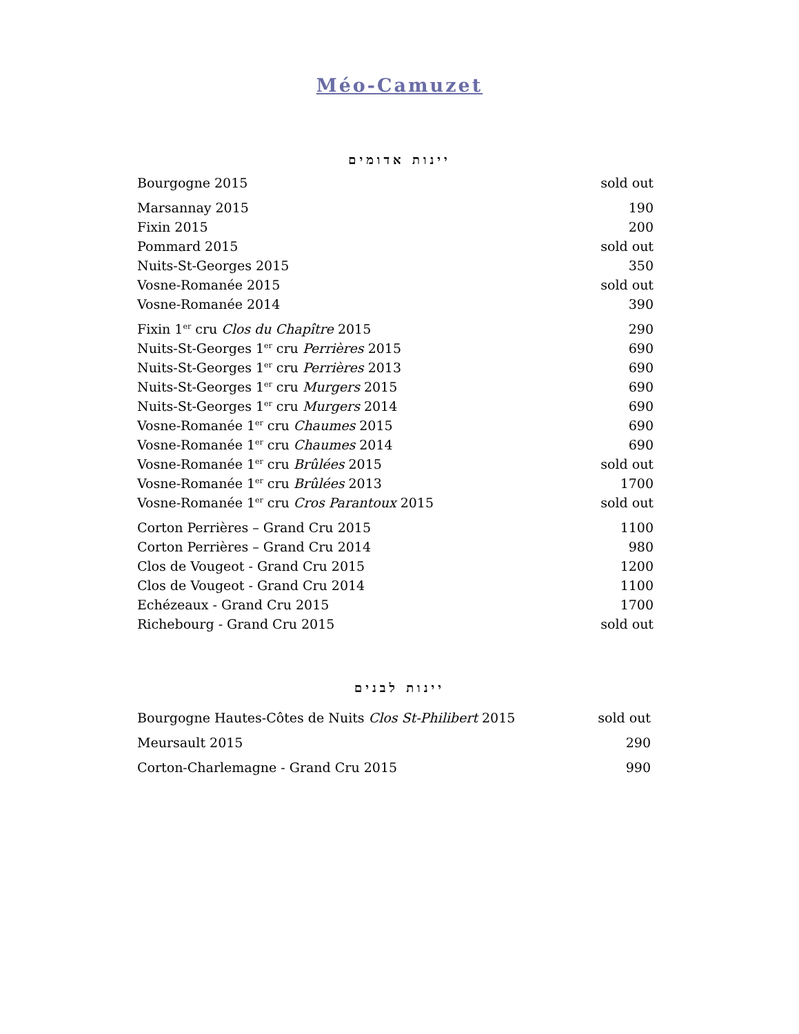Méo-Camuzet
יינות אדומים
| Bourgogne 2015 | sold out |
| Marsannay 2015 | 190 |
| Fixin 2015 | 200 |
| Pommard 2015 | sold out |
| Nuits-St-Georges 2015 | 350 |
| Vosne-Romanée 2015 | sold out |
| Vosne-Romanée 2014 | 390 |
| Fixin 1<sup>er</sup> cru Clos du Chapître 2015 | 290 |
| Nuits-St-Georges 1<sup>er</sup> cru Perrières 2015 | 690 |
| Nuits-St-Georges 1<sup>er</sup> cru Perrières 2013 | 690 |
| Nuits-St-Georges 1<sup>er</sup> cru Murgers 2015 | 690 |
| Nuits-St-Georges 1<sup>er</sup> cru Murgers 2014 | 690 |
| Vosne-Romanée 1<sup>er</sup> cru Chaumes 2015 | 690 |
| Vosne-Romanée 1<sup>er</sup> cru Chaumes 2014 | 690 |
| Vosne-Romanée 1<sup>er</sup> cru Brûlées 2015 | sold out |
| Vosne-Romanée 1<sup>er</sup> cru Brûlées 2013 | 1700 |
| Vosne-Romanée 1<sup>er</sup> cru Cros Parantoux 2015 | sold out |
| Corton Perrières – Grand Cru 2015 | 1100 |
| Corton Perrières – Grand Cru 2014 | 980 |
| Clos de Vougeot - Grand Cru 2015 | 1200 |
| Clos de Vougeot - Grand Cru 2014 | 1100 |
| Echézeaux - Grand Cru 2015 | 1700 |
| Richebourg - Grand Cru 2015 | sold out |
יינות לבנים
| Bourgogne Hautes-Côtes de Nuits Clos St-Philibert 2015 | sold out |
| Meursault 2015 | 290 |
| Corton-Charlemagne - Grand Cru 2015 | 990 |